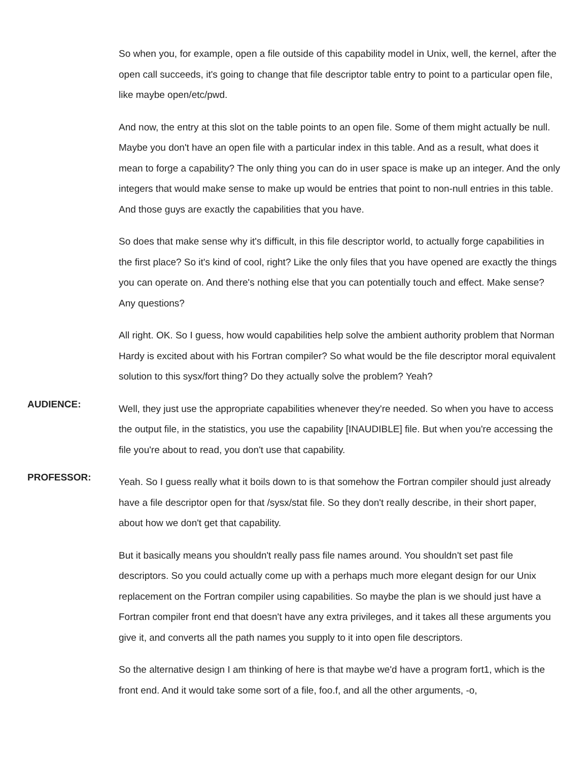So when you, for example, open a file outside of this capability model in Unix, well, the kernel, after the open call succeeds, it's going to change that file descriptor table entry to point to a particular open file, like maybe open/etc/pwd.
And now, the entry at this slot on the table points to an open file. Some of them might actually be null. Maybe you don't have an open file with a particular index in this table. And as a result, what does it mean to forge a capability? The only thing you can do in user space is make up an integer. And the only integers that would make sense to make up would be entries that point to non-null entries in this table. And those guys are exactly the capabilities that you have.
So does that make sense why it's difficult, in this file descriptor world, to actually forge capabilities in the first place? So it's kind of cool, right? Like the only files that you have opened are exactly the things you can operate on. And there's nothing else that you can potentially touch and effect. Make sense? Any questions?
All right. OK. So I guess, how would capabilities help solve the ambient authority problem that Norman Hardy is excited about with his Fortran compiler? So what would be the file descriptor moral equivalent solution to this sysx/fort thing? Do they actually solve the problem? Yeah?
AUDIENCE:
Well, they just use the appropriate capabilities whenever they're needed. So when you have to access the output file, in the statistics, you use the capability [INAUDIBLE] file. But when you're accessing the file you're about to read, you don't use that capability.
PROFESSOR:
Yeah. So I guess really what it boils down to is that somehow the Fortran compiler should just already have a file descriptor open for that /sysx/stat file. So they don't really describe, in their short paper, about how we don't get that capability.
But it basically means you shouldn't really pass file names around. You shouldn't set past file descriptors. So you could actually come up with a perhaps much more elegant design for our Unix replacement on the Fortran compiler using capabilities. So maybe the plan is we should just have a Fortran compiler front end that doesn't have any extra privileges, and it takes all these arguments you give it, and converts all the path names you supply to it into open file descriptors.
So the alternative design I am thinking of here is that maybe we'd have a program fort1, which is the front end. And it would take some sort of a file, foo.f, and all the other arguments, -o,